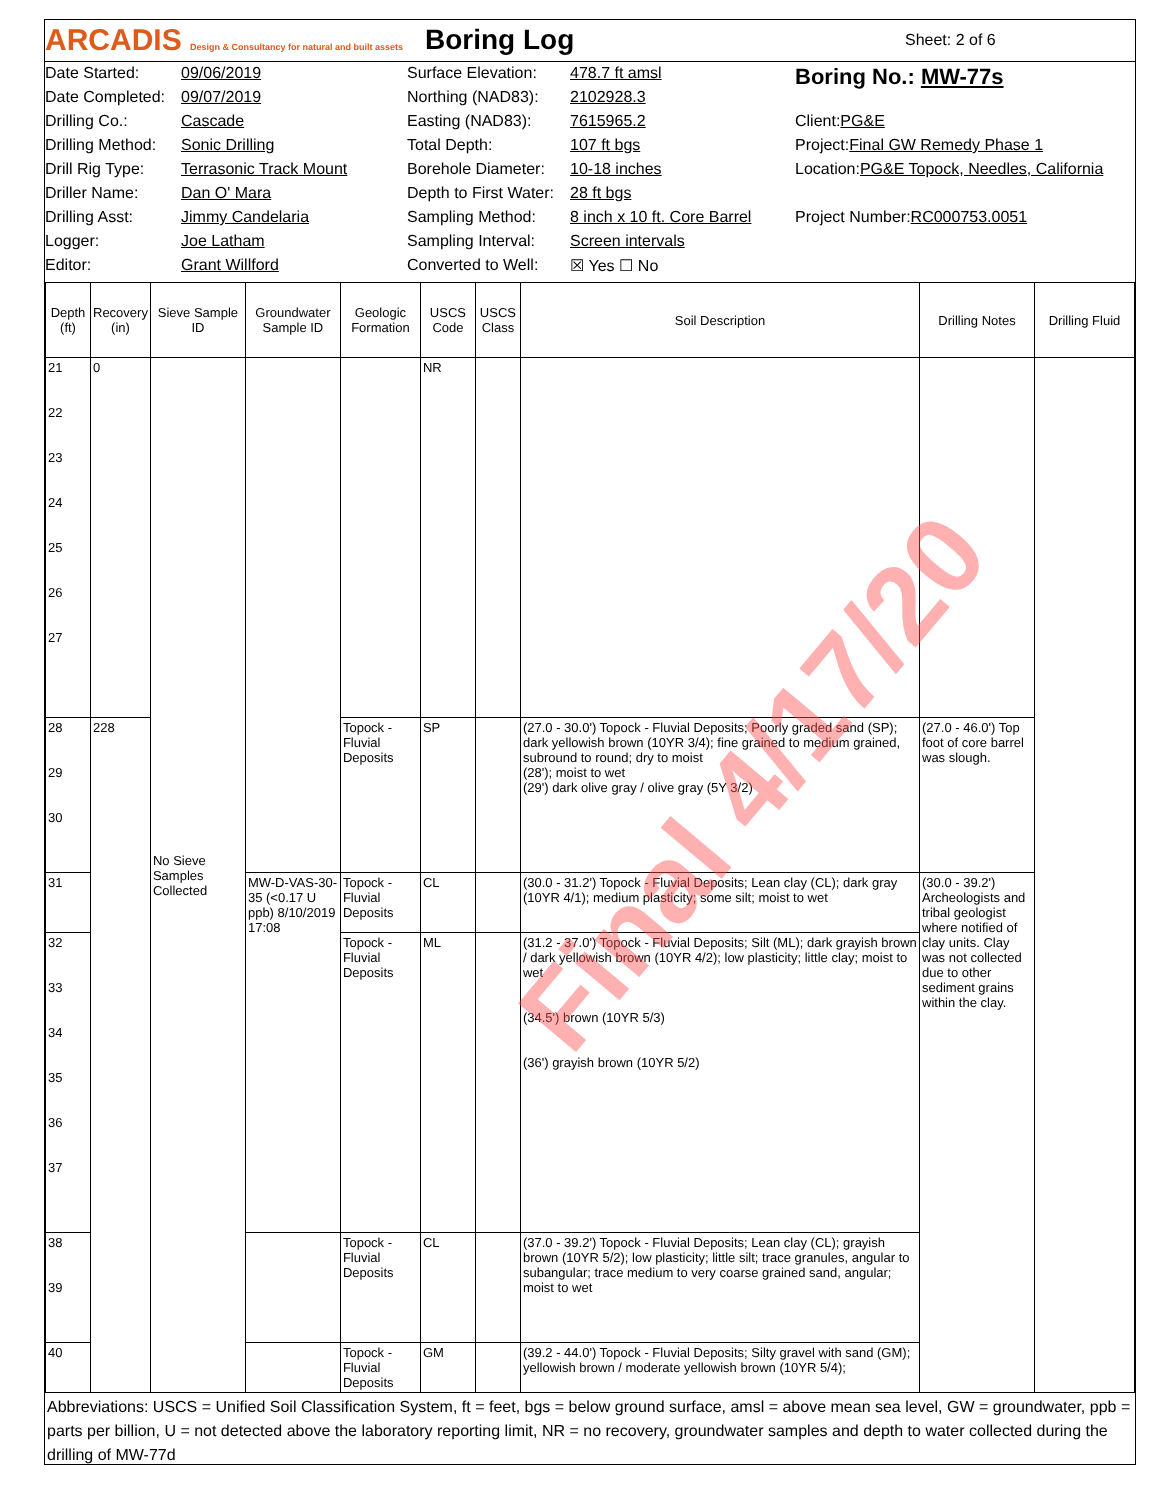ARCADIS Design & Consultancy for natural and built assets
Boring Log
Sheet: 2 of 6
Date Started: 09/06/2019
Date Completed: 09/07/2019
Drilling Co.: Cascade
Drilling Method: Sonic Drilling
Drill Rig Type: Terrasonic Track Mount
Driller Name: Dan O' Mara
Drilling Asst: Jimmy Candelaria
Logger: Joe Latham
Editor: Grant Willford
Surface Elevation: 478.7 ft amsl
Northing (NAD83): 2102928.3
Easting (NAD83): 7615965.2
Total Depth: 107 ft bgs
Borehole Diameter: 10-18 inches
Depth to First Water: 28 ft bgs
Sampling Method: 8 inch x 10 ft. Core Barrel
Sampling Interval: Screen intervals
Converted to Well: ☒ Yes ☐ No
Boring No.: MW-77s
Client: PG&E
Project: Final GW Remedy Phase 1
Location: PG&E Topock, Needles, California
Project Number: RC000753.0051
| Depth (ft) | Recovery (in) | Sieve Sample ID | Groundwater Sample ID | Geologic Formation | USCS Code | USCS Class | Soil Description | Drilling Notes | Drilling Fluid |
| --- | --- | --- | --- | --- | --- | --- | --- | --- | --- |
| 21 22 23 24 25 26 27 | 0 | No Sieve Samples Collected | | | NR | | | | |
| 28 29 30 | 228 | | | Topock - Fluvial Deposits | SP | | (27.0 - 30.0') Topock - Fluvial Deposits; Poorly graded sand (SP); dark yellowish brown (10YR 3/4); fine grained to medium grained, subround to round; dry to moist (28'); moist to wet (29') dark olive gray / olive gray (5Y 3/2) | (27.0 - 46.0') Top foot of core barrel was slough. | |
| 31 | | | MW-D-VAS-30-35 (<0.17 U ppb) 8/10/2019 17:08 | Topock - Fluvial Deposits | CL | | (30.0 - 31.2') Topock - Fluvial Deposits; Lean clay (CL); dark gray (10YR 4/1); medium plasticity; some silt; moist to wet | (30.0 - 39.2') Archeologists and tribal geologist where notified of clay units. Clay was not collected due to other sediment grains within the clay. | |
| 32 33 34 35 36 37 | | | | Topock - Fluvial Deposits | ML | | (31.2 - 37.0') Topock - Fluvial Deposits; Silt (ML); dark grayish brown / dark yellowish brown (10YR 4/2); low plasticity; little clay; moist to wet (34.5') brown (10YR 5/3) (36') grayish brown (10YR 5/2) | | |
| 38 39 | | | | Topock - Fluvial Deposits | CL | | (37.0 - 39.2') Topock - Fluvial Deposits; Lean clay (CL); grayish brown (10YR 5/2); low plasticity; little silt; trace granules, angular to subangular; trace medium to very coarse grained sand, angular; moist to wet | | |
| 40 | | | | Topock - Fluvial Deposits | GM | | (39.2 - 44.0') Topock - Fluvial Deposits; Silty gravel with sand (GM); yellowish brown / moderate yellowish brown (10YR 5/4); | | |
Abbreviations: USCS = Unified Soil Classification System, ft = feet, bgs = below ground surface, amsl = above mean sea level, GW = groundwater, ppb = parts per billion, U = not detected above the laboratory reporting limit, NR = no recovery, groundwater samples and depth to water collected during the drilling of MW-77d
Final 4/17/20